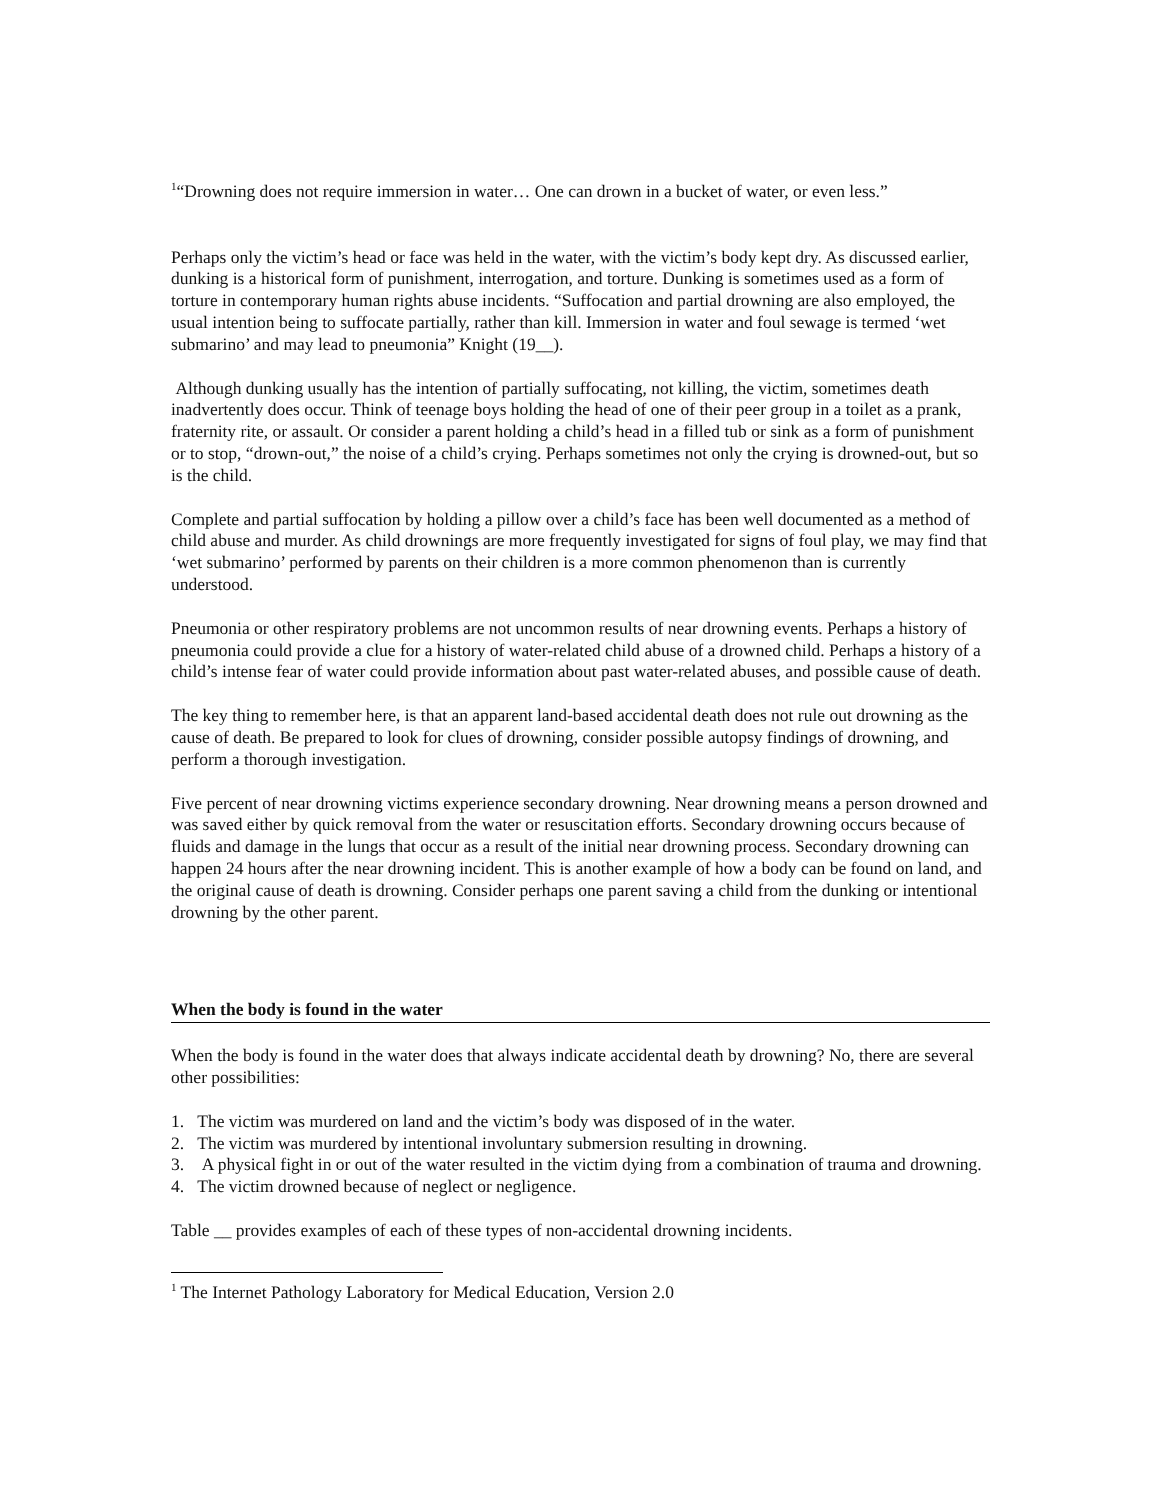<sup>1</sup> “Drowning does not require immersion in water… One can drown in a bucket of water, or even less.”
Perhaps only the victim’s head or face was held in the water, with the victim’s body kept dry. As discussed earlier, dunking is a historical form of punishment, interrogation, and torture. Dunking is sometimes used as a form of torture in contemporary human rights abuse incidents. “Suffocation and partial drowning are also employed, the usual intention being to suffocate partially, rather than kill. Immersion in water and foul sewage is termed ‘wet submarino’ and may lead to pneumonia” Knight (19__).
Although dunking usually has the intention of partially suffocating, not killing, the victim, sometimes death inadvertently does occur. Think of teenage boys holding the head of one of their peer group in a toilet as a prank, fraternity rite, or assault. Or consider a parent holding a child’s head in a filled tub or sink as a form of punishment or to stop, “drown-out,” the noise of a child’s crying. Perhaps sometimes not only the crying is drowned-out, but so is the child.
Complete and partial suffocation by holding a pillow over a child’s face has been well documented as a method of child abuse and murder. As child drownings are more frequently investigated for signs of foul play, we may find that ‘wet submarino’ performed by parents on their children is a more common phenomenon than is currently understood.
Pneumonia or other respiratory problems are not uncommon results of near drowning events. Perhaps a history of pneumonia could provide a clue for a history of water-related child abuse of a drowned child. Perhaps a history of a child’s intense fear of water could provide information about past water-related abuses, and possible cause of death.
The key thing to remember here, is that an apparent land-based accidental death does not rule out drowning as the cause of death. Be prepared to look for clues of drowning, consider possible autopsy findings of drowning, and perform a thorough investigation.
Five percent of near drowning victims experience secondary drowning. Near drowning means a person drowned and was saved either by quick removal from the water or resuscitation efforts. Secondary drowning occurs because of fluids and damage in the lungs that occur as a result of the initial near drowning process. Secondary drowning can happen 24 hours after the near drowning incident. This is another example of how a body can be found on land, and the original cause of death is drowning. Consider perhaps one parent saving a child from the dunking or intentional drowning by the other parent.
When the body is found in the water
When the body is found in the water does that always indicate accidental death by drowning? No, there are several other possibilities:
1. The victim was murdered on land and the victim’s body was disposed of in the water.
2. The victim was murdered by intentional involuntary submersion resulting in drowning.
3. A physical fight in or out of the water resulted in the victim dying from a combination of trauma and drowning.
4. The victim drowned because of neglect or negligence.
Table __ provides examples of each of these types of non-accidental drowning incidents.
<sup>1</sup> The Internet Pathology Laboratory for Medical Education, Version 2.0